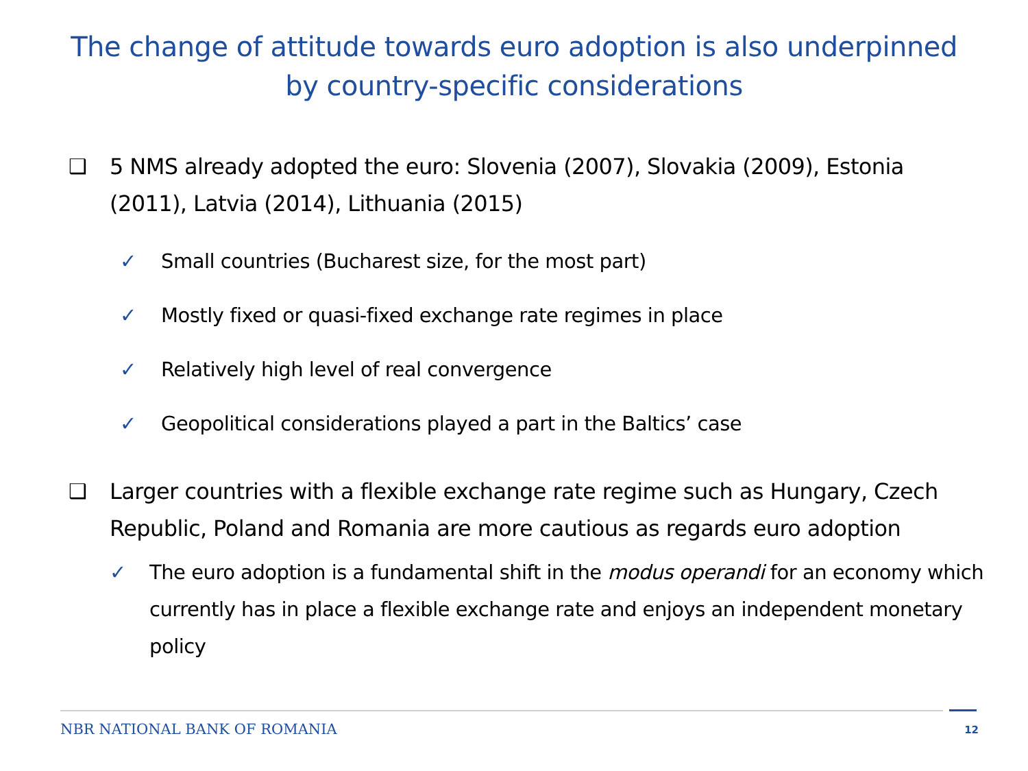The change of attitude towards euro adoption is also underpinned
by country-specific considerations
❑ 5 NMS already adopted the euro: Slovenia (2007), Slovakia (2009), Estonia (2011), Latvia (2014), Lithuania (2015)
✓ Small countries (Bucharest size, for the most part)
✓ Mostly fixed or quasi-fixed exchange rate regimes in place
✓ Relatively high level of real convergence
✓ Geopolitical considerations played a part in the Baltics’ case
❑ Larger countries with a flexible exchange rate regime such as Hungary, Czech Republic, Poland and Romania are more cautious as regards euro adoption
✓ The euro adoption is a fundamental shift in the modus operandi for an economy which currently has in place a flexible exchange rate and enjoys an independent monetary policy
NBR NATIONAL BANK OF ROMANIA
12